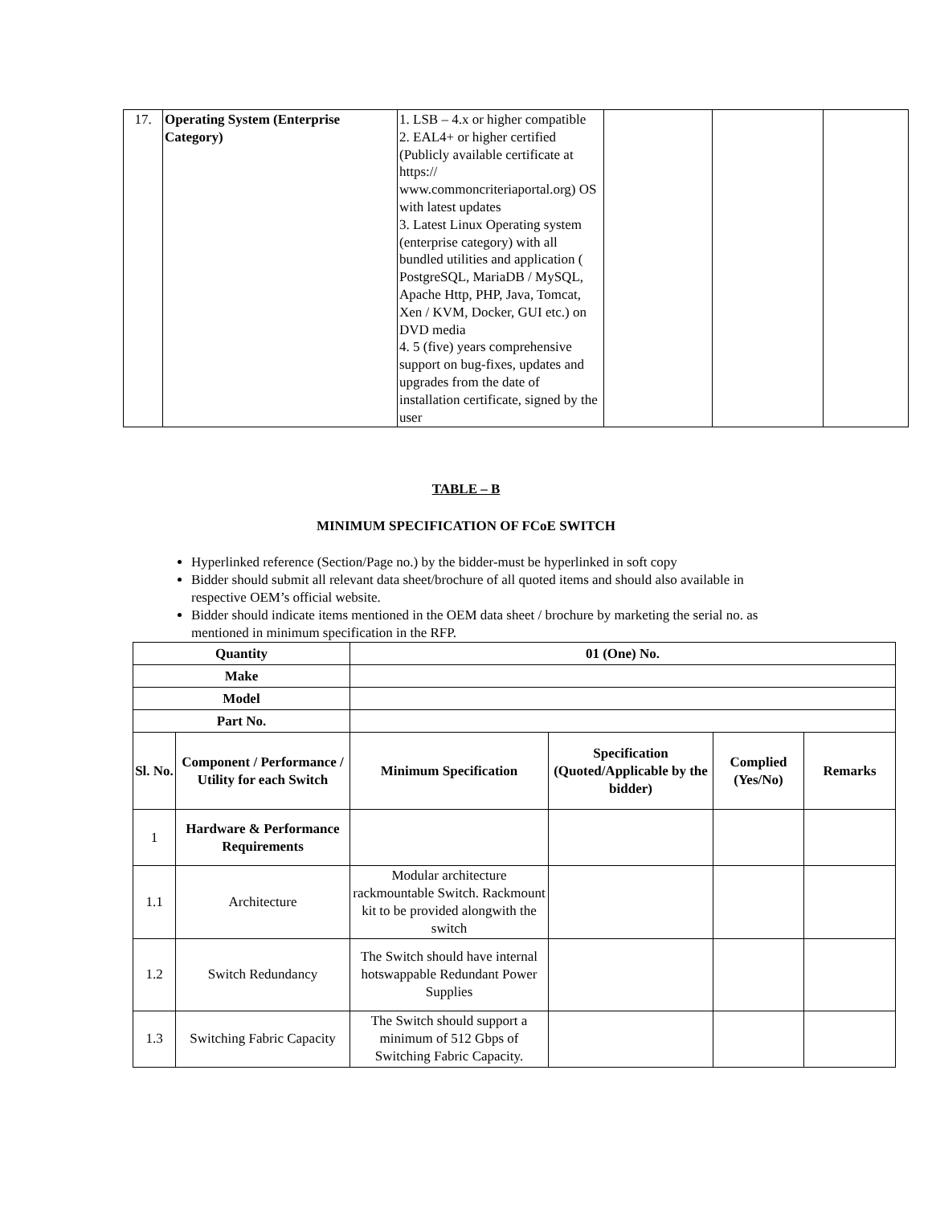| 17. | Operating System (Enterprise Category) | 1. LSB – 4.x or higher compatible 2. EAL4+ or higher certified (Publicly available certificate at https:// www.commoncriteriaportal.org) OS with latest updates 3. Latest Linux Operating system (enterprise category) with all bundled utilities and application ( PostgreSQL, MariaDB / MySQL, Apache Http, PHP, Java, Tomcat, Xen / KVM, Docker, GUI etc.) on DVD media 4. 5 (five) years comprehensive support on bug-fixes, updates and upgrades from the date of installation certificate, signed by the user | | | |
TABLE – B
MINIMUM SPECIFICATION OF FCoE SWITCH
Hyperlinked reference (Section/Page no.) by the bidder-must be hyperlinked in soft copy
Bidder should submit all relevant data sheet/brochure of all quoted items and should also available in respective OEM’s official website.
Bidder should indicate items mentioned in the OEM data sheet / brochure by marketing the serial no. as mentioned in minimum specification in the RFP.
| Quantity | | 01 (One) No. | | | |
| --- | --- | --- | --- | --- | --- |
| Make | | | | | |
| Model | | | | | |
| Part No. | | | | | |
| Sl. No. | Component / Performance / Utility for each Switch | Minimum Specification | Specification (Quoted/Applicable by the bidder) | Complied (Yes/No) | Remarks |
| 1 | Hardware & Performance Requirements | | | | |
| 1.1 | Architecture | Modular architecture rackmountable Switch. Rackmount kit to be provided alongwith the switch | | | |
| 1.2 | Switch Redundancy | The Switch should have internal hotswappable Redundant Power Supplies | | | |
| 1.3 | Switching Fabric Capacity | The Switch should support a minimum of 512 Gbps of Switching Fabric Capacity. | | | |